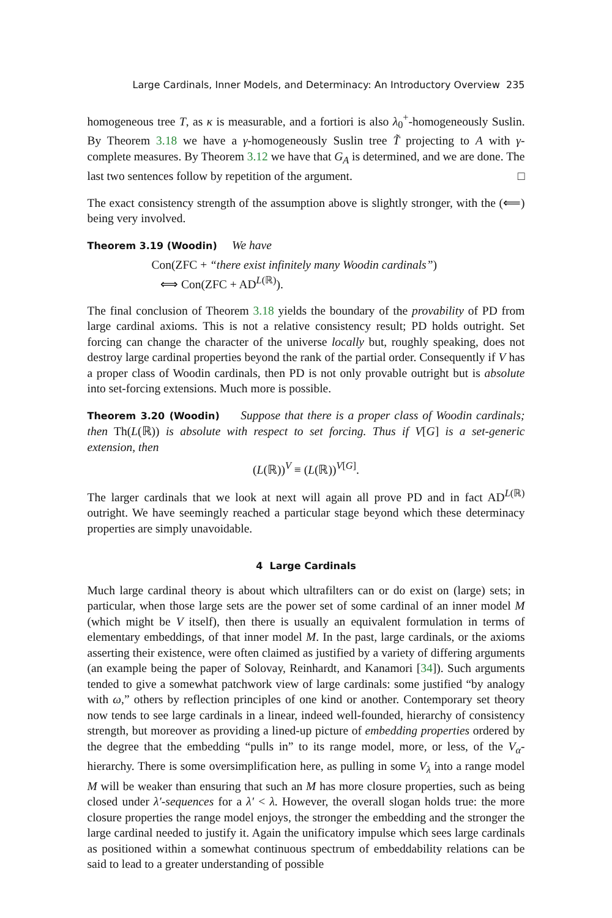Large Cardinals, Inner Models, and Determinacy: An Introductory Overview 235
homogeneous tree T, as κ is measurable, and a fortiori is also λ<sub>0</sub><sup>+</sup>-homogeneously Suslin. By Theorem 3.18 we have a γ-homogeneously Suslin tree T̃ projecting to A with γ-complete measures. By Theorem 3.12 we have that G<sub>A</sub> is determined, and we are done. The last two sentences follow by repetition of the argument. □
The exact consistency strength of the assumption above is slightly stronger, with the (⟸) being very involved.
Theorem 3.19 (Woodin) We have
Con(ZFC + “there exist infinitely many Woodin cardinals”)
⟺ Con(ZFC + AD<sup>L(ℝ)</sup>).
The final conclusion of Theorem 3.18 yields the boundary of the provability of PD from large cardinal axioms. This is not a relative consistency result; PD holds outright. Set forcing can change the character of the universe locally but, roughly speaking, does not destroy large cardinal properties beyond the rank of the partial order. Consequently if V has a proper class of Woodin cardinals, then PD is not only provable outright but is absolute into set-forcing extensions. Much more is possible.
Theorem 3.20 (Woodin) Suppose that there is a proper class of Woodin cardinals; then Th(L(ℝ)) is absolute with respect to set forcing. Thus if V[G] is a set-generic extension, then
(L(ℝ))<sup>V</sup> ≡ (L(ℝ))<sup>V[G]</sup>.
The larger cardinals that we look at next will again all prove PD and in fact AD<sup>L(ℝ)</sup> outright. We have seemingly reached a particular stage beyond which these determinacy properties are simply unavoidable.
4 Large Cardinals
Much large cardinal theory is about which ultrafilters can or do exist on (large) sets; in particular, when those large sets are the power set of some cardinal of an inner model M (which might be V itself), then there is usually an equivalent formulation in terms of elementary embeddings, of that inner model M. In the past, large cardinals, or the axioms asserting their existence, were often claimed as justified by a variety of differing arguments (an example being the paper of Solovay, Reinhardt, and Kanamori [34]). Such arguments tended to give a somewhat patchwork view of large cardinals: some justified “by analogy with ω,” others by reflection principles of one kind or another. Contemporary set theory now tends to see large cardinals in a linear, indeed well-founded, hierarchy of consistency strength, but moreover as providing a lined-up picture of embedding properties ordered by the degree that the embedding “pulls in” to its range model, more, or less, of the V<sub>α</sub>-hierarchy. There is some oversimplification here, as pulling in some V<sub>λ</sub> into a range model M will be weaker than ensuring that such an M has more closure properties, such as being closed under λ′-sequences for a λ′ < λ. However, the overall slogan holds true: the more closure properties the range model enjoys, the stronger the embedding and the stronger the large cardinal needed to justify it. Again the unificatory impulse which sees large cardinals as positioned within a somewhat continuous spectrum of embeddability relations can be said to lead to a greater understanding of possible